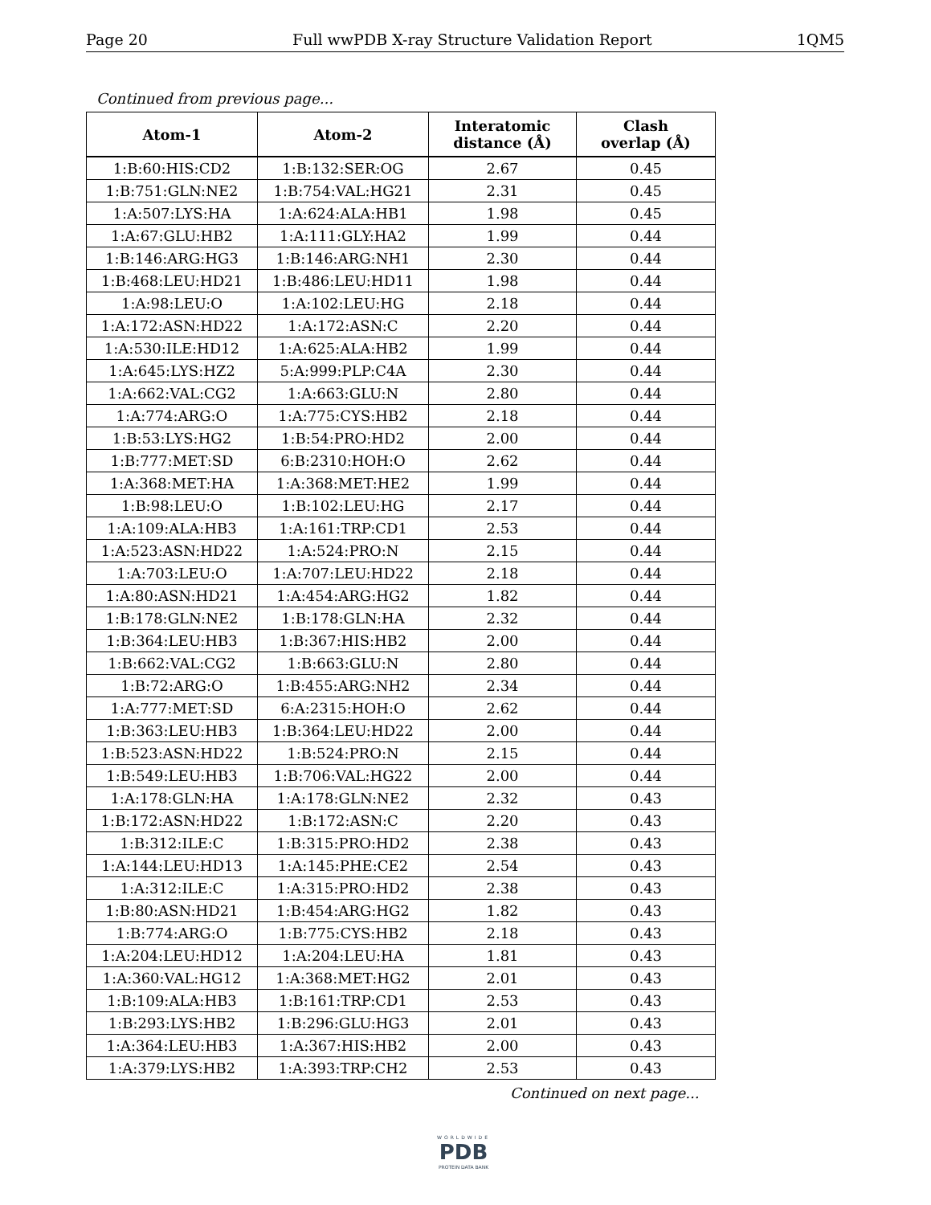Page 20 Full wwPDB X-ray Structure Validation Report 1QM5
Continued from previous page...
| Atom-1 | Atom-2 | Interatomic distance (Å) | Clash overlap (Å) |
| --- | --- | --- | --- |
| 1:B:60:HIS:CD2 | 1:B:132:SER:OG | 2.67 | 0.45 |
| 1:B:751:GLN:NE2 | 1:B:754:VAL:HG21 | 2.31 | 0.45 |
| 1:A:507:LYS:HA | 1:A:624:ALA:HB1 | 1.98 | 0.45 |
| 1:A:67:GLU:HB2 | 1:A:111:GLY:HA2 | 1.99 | 0.44 |
| 1:B:146:ARG:HG3 | 1:B:146:ARG:NH1 | 2.30 | 0.44 |
| 1:B:468:LEU:HD21 | 1:B:486:LEU:HD11 | 1.98 | 0.44 |
| 1:A:98:LEU:O | 1:A:102:LEU:HG | 2.18 | 0.44 |
| 1:A:172:ASN:HD22 | 1:A:172:ASN:C | 2.20 | 0.44 |
| 1:A:530:ILE:HD12 | 1:A:625:ALA:HB2 | 1.99 | 0.44 |
| 1:A:645:LYS:HZ2 | 5:A:999:PLP:C4A | 2.30 | 0.44 |
| 1:A:662:VAL:CG2 | 1:A:663:GLU:N | 2.80 | 0.44 |
| 1:A:774:ARG:O | 1:A:775:CYS:HB2 | 2.18 | 0.44 |
| 1:B:53:LYS:HG2 | 1:B:54:PRO:HD2 | 2.00 | 0.44 |
| 1:B:777:MET:SD | 6:B:2310:HOH:O | 2.62 | 0.44 |
| 1:A:368:MET:HA | 1:A:368:MET:HE2 | 1.99 | 0.44 |
| 1:B:98:LEU:O | 1:B:102:LEU:HG | 2.17 | 0.44 |
| 1:A:109:ALA:HB3 | 1:A:161:TRP:CD1 | 2.53 | 0.44 |
| 1:A:523:ASN:HD22 | 1:A:524:PRO:N | 2.15 | 0.44 |
| 1:A:703:LEU:O | 1:A:707:LEU:HD22 | 2.18 | 0.44 |
| 1:A:80:ASN:HD21 | 1:A:454:ARG:HG2 | 1.82 | 0.44 |
| 1:B:178:GLN:NE2 | 1:B:178:GLN:HA | 2.32 | 0.44 |
| 1:B:364:LEU:HB3 | 1:B:367:HIS:HB2 | 2.00 | 0.44 |
| 1:B:662:VAL:CG2 | 1:B:663:GLU:N | 2.80 | 0.44 |
| 1:B:72:ARG:O | 1:B:455:ARG:NH2 | 2.34 | 0.44 |
| 1:A:777:MET:SD | 6:A:2315:HOH:O | 2.62 | 0.44 |
| 1:B:363:LEU:HB3 | 1:B:364:LEU:HD22 | 2.00 | 0.44 |
| 1:B:523:ASN:HD22 | 1:B:524:PRO:N | 2.15 | 0.44 |
| 1:B:549:LEU:HB3 | 1:B:706:VAL:HG22 | 2.00 | 0.44 |
| 1:A:178:GLN:HA | 1:A:178:GLN:NE2 | 2.32 | 0.43 |
| 1:B:172:ASN:HD22 | 1:B:172:ASN:C | 2.20 | 0.43 |
| 1:B:312:ILE:C | 1:B:315:PRO:HD2 | 2.38 | 0.43 |
| 1:A:144:LEU:HD13 | 1:A:145:PHE:CE2 | 2.54 | 0.43 |
| 1:A:312:ILE:C | 1:A:315:PRO:HD2 | 2.38 | 0.43 |
| 1:B:80:ASN:HD21 | 1:B:454:ARG:HG2 | 1.82 | 0.43 |
| 1:B:774:ARG:O | 1:B:775:CYS:HB2 | 2.18 | 0.43 |
| 1:A:204:LEU:HD12 | 1:A:204:LEU:HA | 1.81 | 0.43 |
| 1:A:360:VAL:HG12 | 1:A:368:MET:HG2 | 2.01 | 0.43 |
| 1:B:109:ALA:HB3 | 1:B:161:TRP:CD1 | 2.53 | 0.43 |
| 1:B:293:LYS:HB2 | 1:B:296:GLU:HG3 | 2.01 | 0.43 |
| 1:A:364:LEU:HB3 | 1:A:367:HIS:HB2 | 2.00 | 0.43 |
| 1:A:379:LYS:HB2 | 1:A:393:TRP:CH2 | 2.53 | 0.43 |
Continued on next page...
WORLDWIDE
PDB
PROTEIN DATA BANK